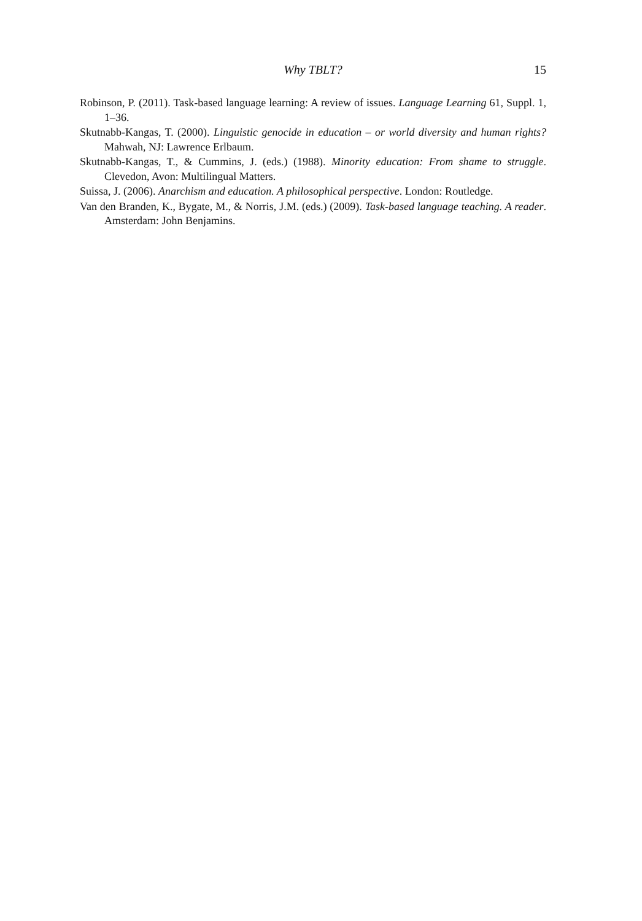Why TBLT?
15
Robinson, P. (2011). Task-based language learning: A review of issues. Language Learning 61, Suppl. 1, 1–36.
Skutnabb-Kangas, T. (2000). Linguistic genocide in education – or world diversity and human rights? Mahwah, NJ: Lawrence Erlbaum.
Skutnabb-Kangas, T., & Cummins, J. (eds.) (1988). Minority education: From shame to struggle. Clevedon, Avon: Multilingual Matters.
Suissa, J. (2006). Anarchism and education. A philosophical perspective. London: Routledge.
Van den Branden, K., Bygate, M., & Norris, J.M. (eds.) (2009). Task-based language teaching. A reader. Amsterdam: John Benjamins.